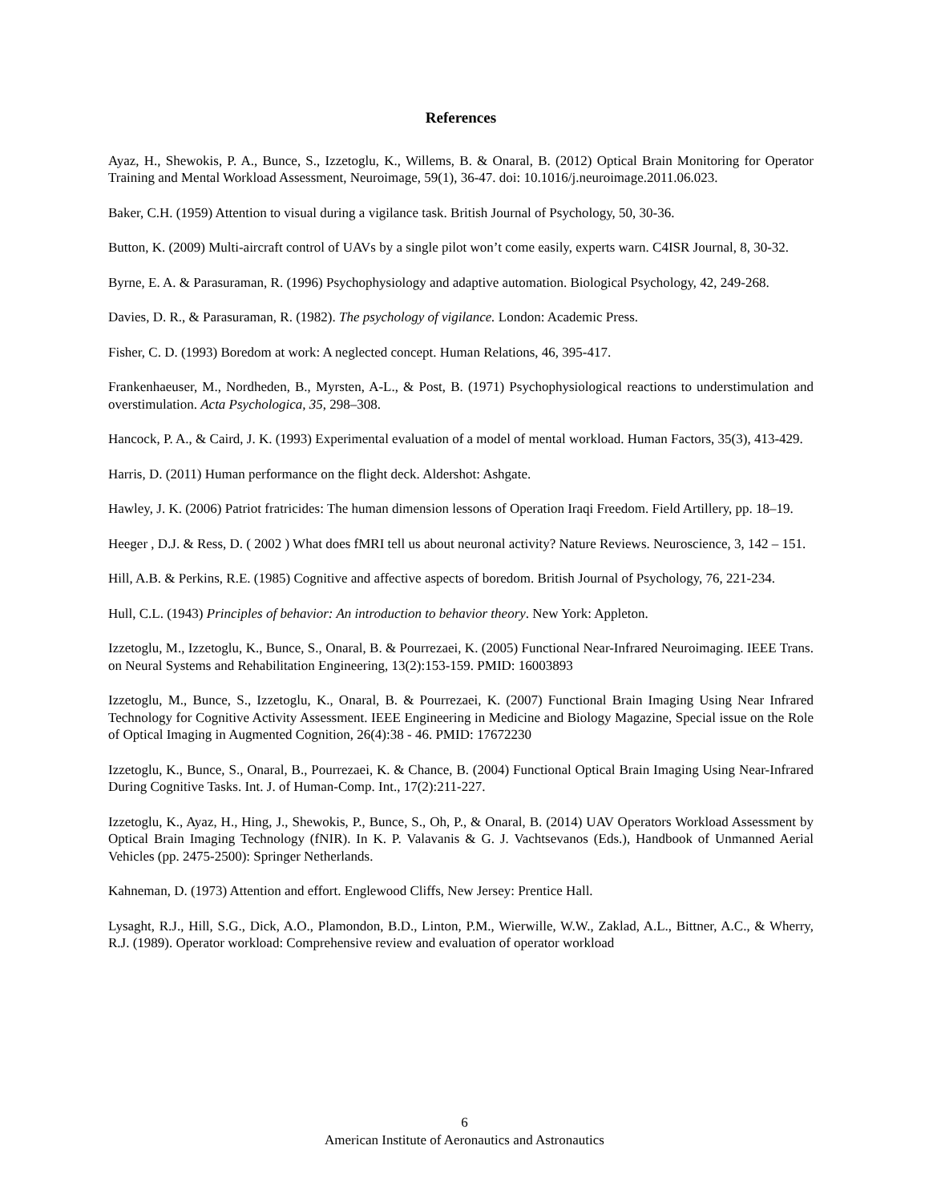References
Ayaz, H., Shewokis, P. A., Bunce, S., Izzetoglu, K., Willems, B. & Onaral, B. (2012) Optical Brain Monitoring for Operator Training and Mental Workload Assessment, Neuroimage, 59(1), 36-47. doi: 10.1016/j.neuroimage.2011.06.023.
Baker, C.H. (1959) Attention to visual during a vigilance task. British Journal of Psychology, 50, 30-36.
Button, K. (2009) Multi-aircraft control of UAVs by a single pilot won’t come easily, experts warn. C4ISR Journal, 8, 30-32.
Byrne, E. A. & Parasuraman, R. (1996) Psychophysiology and adaptive automation. Biological Psychology, 42, 249-268.
Davies, D. R., & Parasuraman, R. (1982). The psychology of vigilance. London: Academic Press.
Fisher, C. D. (1993) Boredom at work: A neglected concept. Human Relations, 46, 395-417.
Frankenhaeuser, M., Nordheden, B., Myrsten, A-L., & Post, B. (1971) Psychophysiological reactions to understimulation and overstimulation. Acta Psychologica, 35, 298–308.
Hancock, P. A., & Caird, J. K. (1993) Experimental evaluation of a model of mental workload. Human Factors, 35(3), 413-429.
Harris, D. (2011) Human performance on the flight deck. Aldershot: Ashgate.
Hawley, J. K. (2006) Patriot fratricides: The human dimension lessons of Operation Iraqi Freedom. Field Artillery, pp. 18–19.
Heeger , D.J. & Ress, D. ( 2002 ) What does fMRI tell us about neuronal activity? Nature Reviews. Neuroscience, 3, 142 – 151.
Hill, A.B. & Perkins, R.E. (1985) Cognitive and affective aspects of boredom. British Journal of Psychology, 76, 221-234.
Hull, C.L. (1943) Principles of behavior: An introduction to behavior theory. New York: Appleton.
Izzetoglu, M., Izzetoglu, K., Bunce, S., Onaral, B. & Pourrezaei, K. (2005) Functional Near-Infrared Neuroimaging. IEEE Trans. on Neural Systems and Rehabilitation Engineering, 13(2):153-159. PMID: 16003893
Izzetoglu, M., Bunce, S., Izzetoglu, K., Onaral, B. & Pourrezaei, K. (2007) Functional Brain Imaging Using Near Infrared Technology for Cognitive Activity Assessment. IEEE Engineering in Medicine and Biology Magazine, Special issue on the Role of Optical Imaging in Augmented Cognition, 26(4):38 - 46. PMID: 17672230
Izzetoglu, K., Bunce, S., Onaral, B., Pourrezaei, K. & Chance, B. (2004) Functional Optical Brain Imaging Using Near-Infrared During Cognitive Tasks. Int. J. of Human-Comp. Int., 17(2):211-227.
Izzetoglu, K., Ayaz, H., Hing, J., Shewokis, P., Bunce, S., Oh, P., & Onaral, B. (2014) UAV Operators Workload Assessment by Optical Brain Imaging Technology (fNIR). In K. P. Valavanis & G. J. Vachtsevanos (Eds.), Handbook of Unmanned Aerial Vehicles (pp. 2475-2500): Springer Netherlands.
Kahneman, D. (1973) Attention and effort. Englewood Cliffs, New Jersey: Prentice Hall.
Lysaght, R.J., Hill, S.G., Dick, A.O., Plamondon, B.D., Linton, P.M., Wierwille, W.W., Zaklad, A.L., Bittner, A.C., & Wherry, R.J. (1989). Operator workload: Comprehensive review and evaluation of operator workload
6
American Institute of Aeronautics and Astronautics